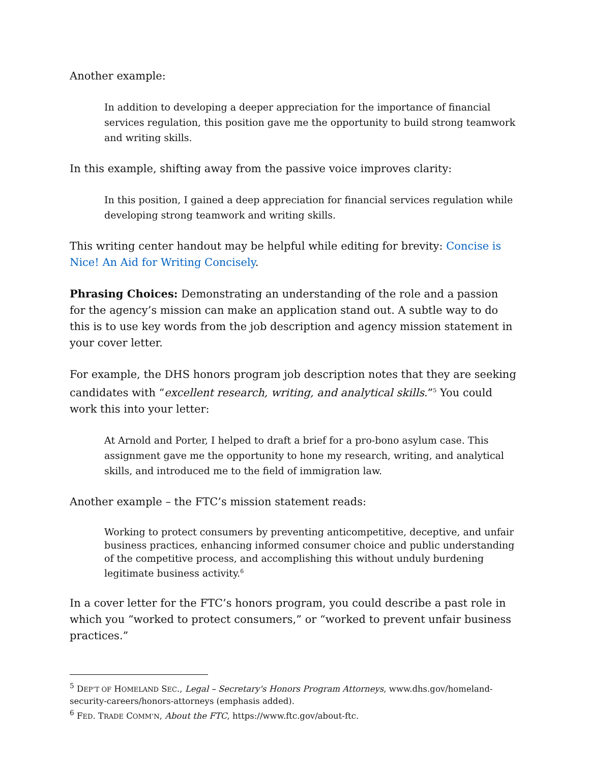Another example:
In addition to developing a deeper appreciation for the importance of financial services regulation, this position gave me the opportunity to build strong teamwork and writing skills.
In this example, shifting away from the passive voice improves clarity:
In this position, I gained a deep appreciation for financial services regulation while developing strong teamwork and writing skills.
This writing center handout may be helpful while editing for brevity: Concise is Nice! An Aid for Writing Concisely.
Phrasing Choices: Demonstrating an understanding of the role and a passion for the agency’s mission can make an application stand out. A subtle way to do this is to use key words from the job description and agency mission statement in your cover letter.
For example, the DHS honors program job description notes that they are seeking candidates with “excellent research, writing, and analytical skills.”<sup>5</sup> You could work this into your letter:
At Arnold and Porter, I helped to draft a brief for a pro-bono asylum case. This assignment gave me the opportunity to hone my research, writing, and analytical skills, and introduced me to the field of immigration law.
Another example – the FTC’s mission statement reads:
Working to protect consumers by preventing anticompetitive, deceptive, and unfair business practices, enhancing informed consumer choice and public understanding of the competitive process, and accomplishing this without unduly burdening legitimate business activity.<sup>6</sup>
In a cover letter for the FTC’s honors program, you could describe a past role in which you “worked to protect consumers,” or “worked to prevent unfair business practices.”
<sup>5</sup> DEP’T OF HOMELAND SEC., Legal – Secretary's Honors Program Attorneys, www.dhs.gov/homeland-security-careers/honors-attorneys (emphasis added).
<sup>6</sup> FED. TRADE COMM’N, About the FTC, https://www.ftc.gov/about-ftc.